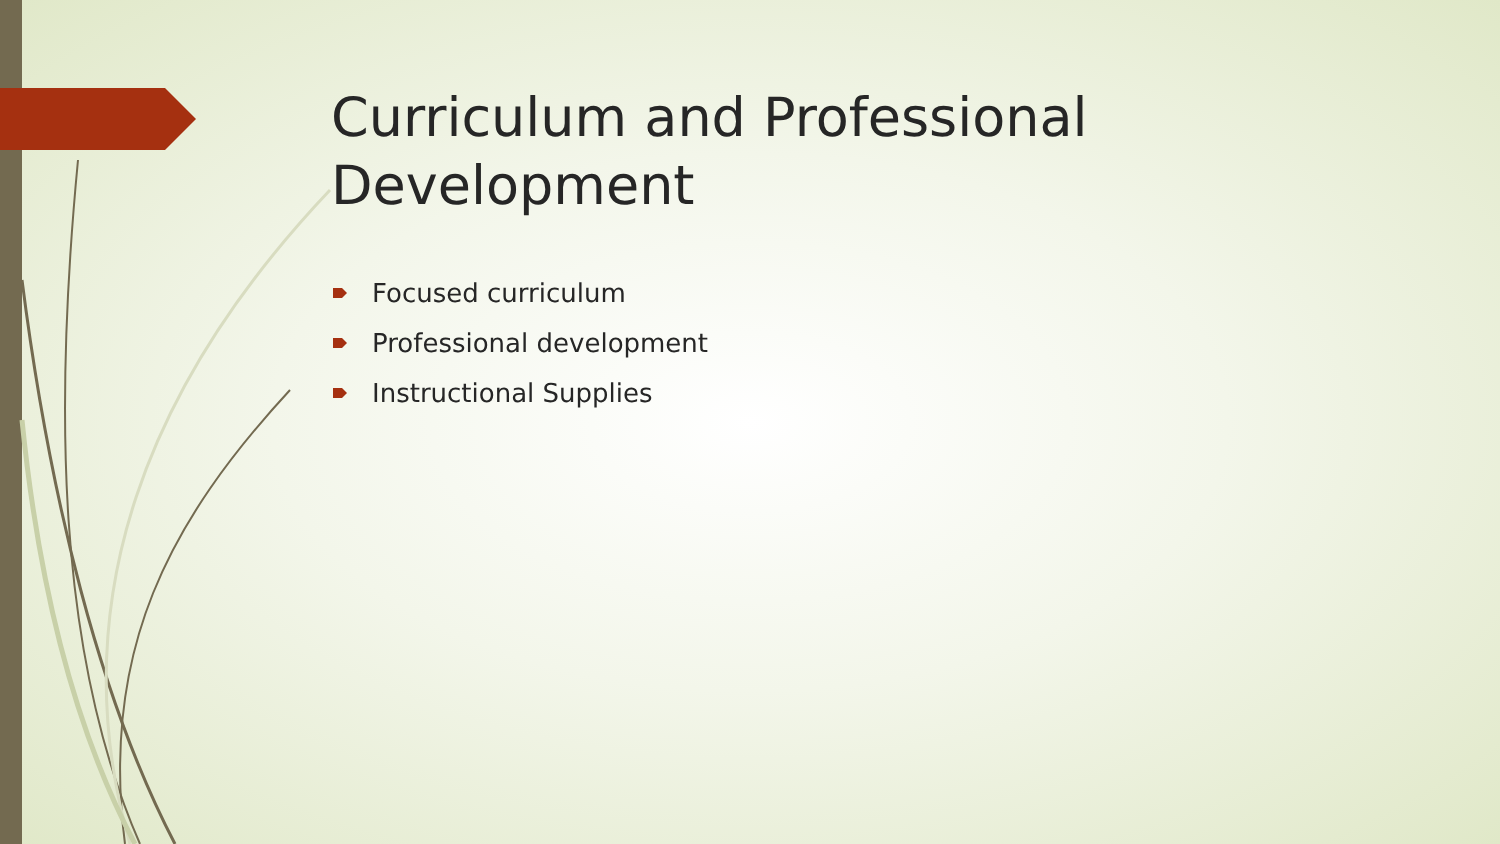Curriculum and Professional Development
Focused curriculum
Professional development
Instructional Supplies